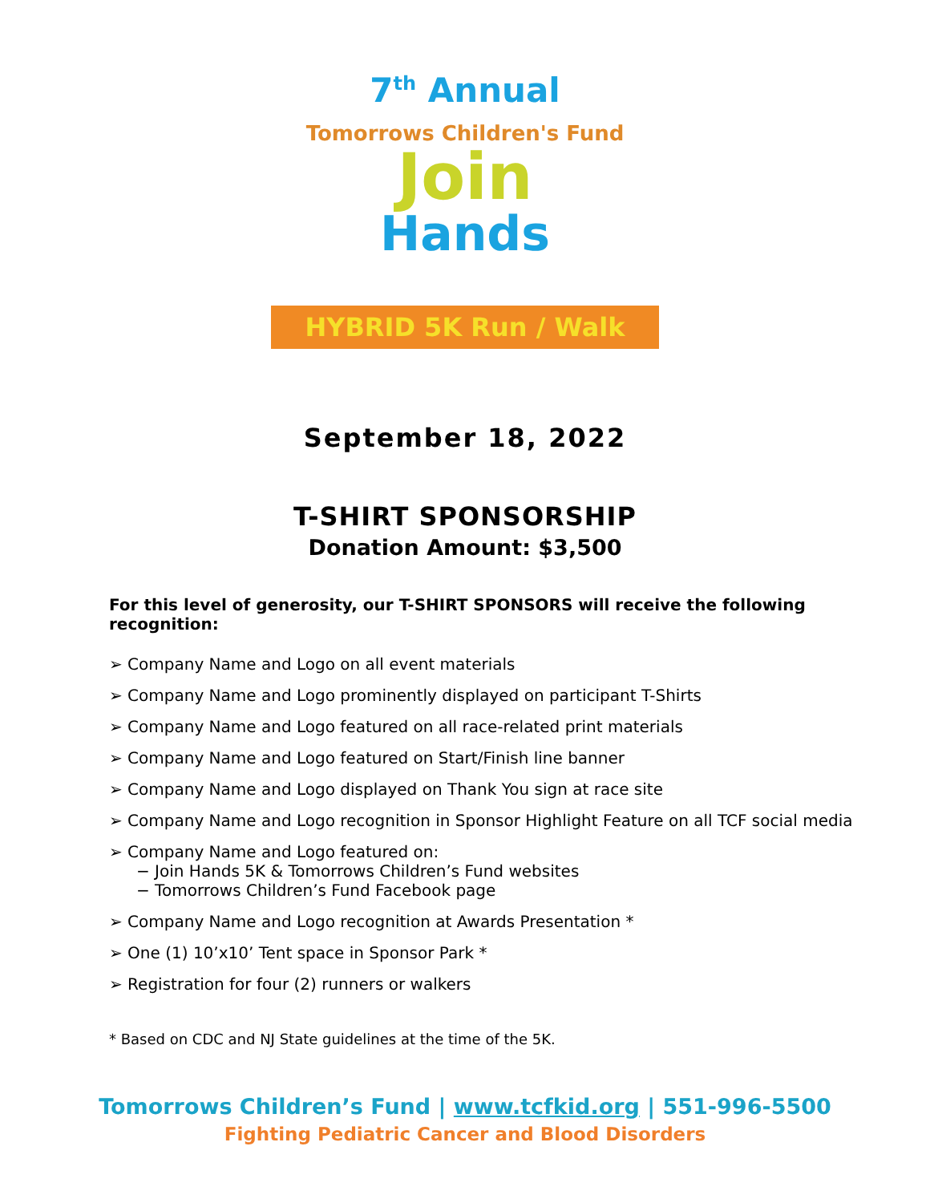7<sup>th</sup> Annual
Tomorrows Children's Fund
Join
Hands
HYBRID 5K Run / Walk
September 18, 2022
T-SHIRT SPONSORSHIP
Donation Amount: $3,500
For this level of generosity, our T-SHIRT SPONSORS will receive the following recognition:
➢ Company Name and Logo on all event materials
➢ Company Name and Logo prominently displayed on participant T-Shirts
➢ Company Name and Logo featured on all race-related print materials
➢ Company Name and Logo featured on Start/Finish line banner
➢ Company Name and Logo displayed on Thank You sign at race site
➢ Company Name and Logo recognition in Sponsor Highlight Feature on all TCF social media
➢ Company Name and Logo featured on:
− Join Hands 5K & Tomorrows Children’s Fund websites
− Tomorrows Children’s Fund Facebook page
➢ Company Name and Logo recognition at Awards Presentation *
➢ One (1) 10’x10’ Tent space in Sponsor Park *
➢ Registration for four (2) runners or walkers
* Based on CDC and NJ State guidelines at the time of the 5K.
Tomorrows Children’s Fund | www.tcfkid.org | 551-996-5500
Fighting Pediatric Cancer and Blood Disorders